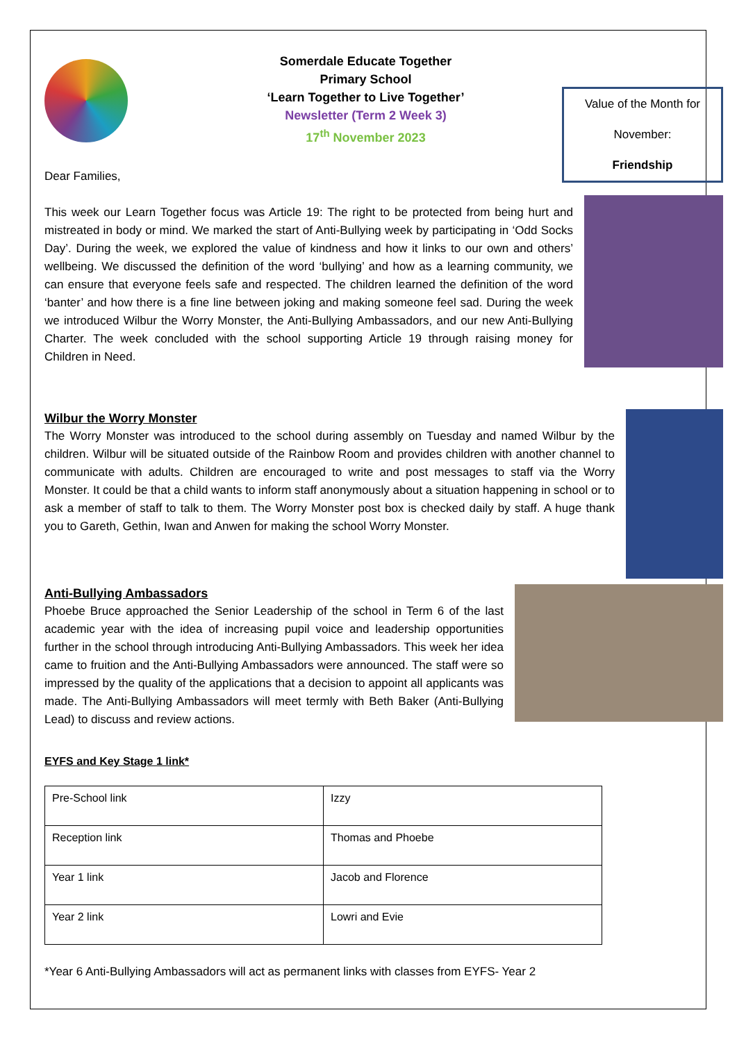Somerdale Educate Together
Primary School
‘Learn Together to Live Together’
Newsletter (Term 2 Week 3)
17<sup>th</sup> November 2023
Value of the Month for
November:
Friendship
Dear Families,
This week our Learn Together focus was Article 19: The right to be protected from being hurt and mistreated in body or mind. We marked the start of Anti-Bullying week by participating in ‘Odd Socks Day’. During the week, we explored the value of kindness and how it links to our own and others’ wellbeing. We discussed the definition of the word ‘bullying’ and how as a learning community, we can ensure that everyone feels safe and respected. The children learned the definition of the word ‘banter’ and how there is a fine line between joking and making someone feel sad. During the week we introduced Wilbur the Worry Monster, the Anti-Bullying Ambassadors, and our new Anti-Bullying Charter. The week concluded with the school supporting Article 19 through raising money for Children in Need.
Wilbur the Worry Monster
The Worry Monster was introduced to the school during assembly on Tuesday and named Wilbur by the children. Wilbur will be situated outside of the Rainbow Room and provides children with another channel to communicate with adults. Children are encouraged to write and post messages to staff via the Worry Monster. It could be that a child wants to inform staff anonymously about a situation happening in school or to ask a member of staff to talk to them. The Worry Monster post box is checked daily by staff. A huge thank you to Gareth, Gethin, Iwan and Anwen for making the school Worry Monster.
Anti-Bullying Ambassadors
Phoebe Bruce approached the Senior Leadership of the school in Term 6 of the last academic year with the idea of increasing pupil voice and leadership opportunities further in the school through introducing Anti-Bullying Ambassadors. This week her idea came to fruition and the Anti-Bullying Ambassadors were announced. The staff were so impressed by the quality of the applications that a decision to appoint all applicants was made. The Anti-Bullying Ambassadors will meet termly with Beth Baker (Anti-Bullying Lead) to discuss and review actions.
EYFS and Key Stage 1 link*
| Pre-School link | Izzy |
| Reception link | Thomas and Phoebe |
| Year 1 link | Jacob and Florence |
| Year 2 link | Lowri and Evie |
*Year 6 Anti-Bullying Ambassadors will act as permanent links with classes from EYFS- Year 2